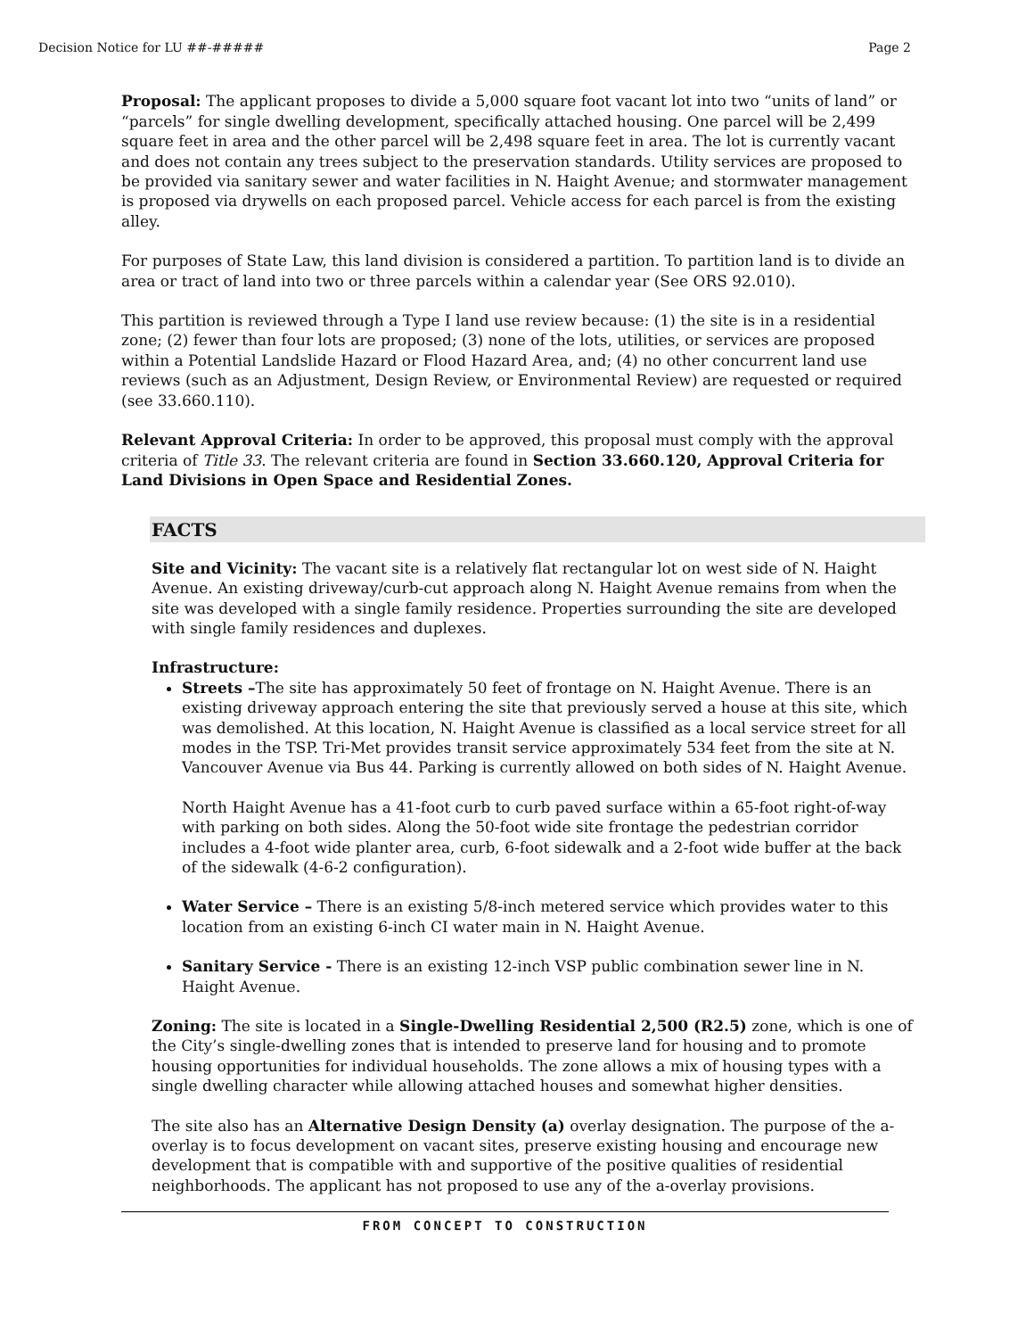Decision Notice for LU ##-##### Page 2
Proposal: The applicant proposes to divide a 5,000 square foot vacant lot into two “units of land” or “parcels” for single dwelling development, specifically attached housing. One parcel will be 2,499 square feet in area and the other parcel will be 2,498 square feet in area. The lot is currently vacant and does not contain any trees subject to the preservation standards. Utility services are proposed to be provided via sanitary sewer and water facilities in N. Haight Avenue; and stormwater management is proposed via drywells on each proposed parcel. Vehicle access for each parcel is from the existing alley.
For purposes of State Law, this land division is considered a partition. To partition land is to divide an area or tract of land into two or three parcels within a calendar year (See ORS 92.010).
This partition is reviewed through a Type I land use review because: (1) the site is in a residential zone; (2) fewer than four lots are proposed; (3) none of the lots, utilities, or services are proposed within a Potential Landslide Hazard or Flood Hazard Area, and; (4) no other concurrent land use reviews (such as an Adjustment, Design Review, or Environmental Review) are requested or required (see 33.660.110).
Relevant Approval Criteria: In order to be approved, this proposal must comply with the approval criteria of Title 33. The relevant criteria are found in Section 33.660.120, Approval Criteria for Land Divisions in Open Space and Residential Zones.
FACTS
Site and Vicinity: The vacant site is a relatively flat rectangular lot on west side of N. Haight Avenue. An existing driveway/curb-cut approach along N. Haight Avenue remains from when the site was developed with a single family residence. Properties surrounding the site are developed with single family residences and duplexes.
Infrastructure:
Streets –The site has approximately 50 feet of frontage on N. Haight Avenue. There is an existing driveway approach entering the site that previously served a house at this site, which was demolished. At this location, N. Haight Avenue is classified as a local service street for all modes in the TSP. Tri-Met provides transit service approximately 534 feet from the site at N. Vancouver Avenue via Bus 44. Parking is currently allowed on both sides of N. Haight Avenue.
North Haight Avenue has a 41-foot curb to curb paved surface within a 65-foot right-of-way with parking on both sides. Along the 50-foot wide site frontage the pedestrian corridor includes a 4-foot wide planter area, curb, 6-foot sidewalk and a 2-foot wide buffer at the back of the sidewalk (4-6-2 configuration).
Water Service – There is an existing 5/8-inch metered service which provides water to this location from an existing 6-inch CI water main in N. Haight Avenue.
Sanitary Service - There is an existing 12-inch VSP public combination sewer line in N. Haight Avenue.
Zoning: The site is located in a Single-Dwelling Residential 2,500 (R2.5) zone, which is one of the City’s single-dwelling zones that is intended to preserve land for housing and to promote housing opportunities for individual households. The zone allows a mix of housing types with a single dwelling character while allowing attached houses and somewhat higher densities.
The site also has an Alternative Design Density (a) overlay designation. The purpose of the a-overlay is to focus development on vacant sites, preserve existing housing and encourage new development that is compatible with and supportive of the positive qualities of residential neighborhoods. The applicant has not proposed to use any of the a-overlay provisions.
FROM CONCEPT TO CONSTRUCTION